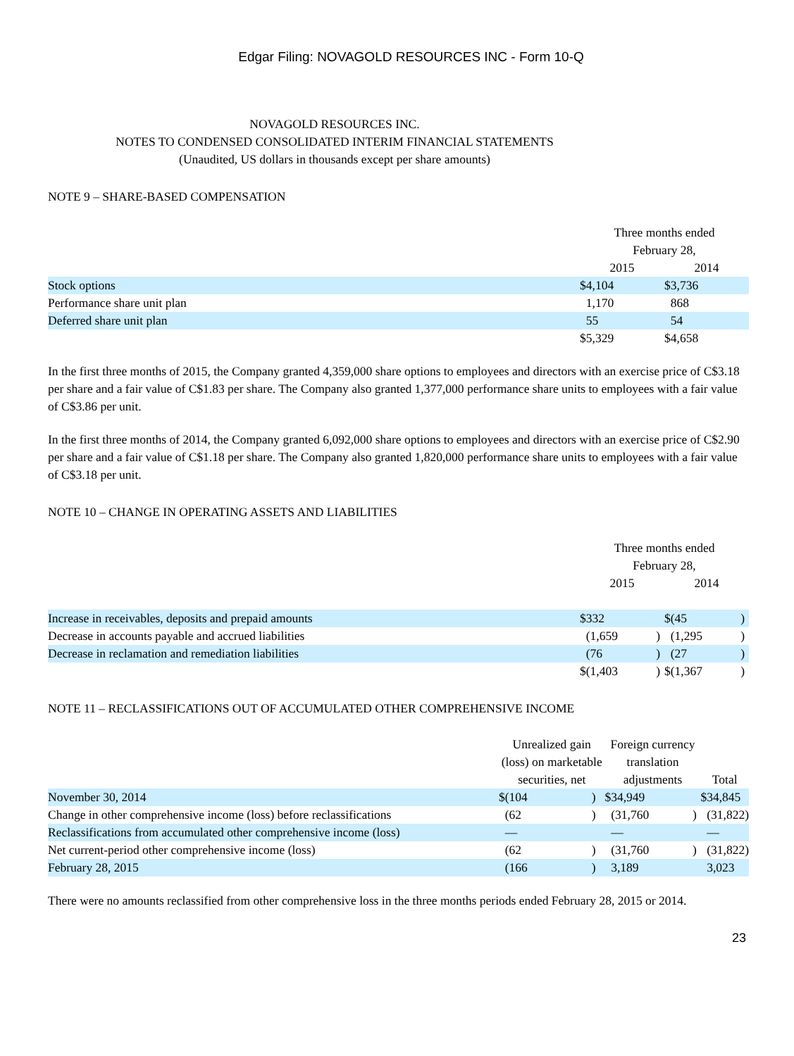Edgar Filing: NOVAGOLD RESOURCES INC - Form 10-Q
NOVAGOLD RESOURCES INC.
NOTES TO CONDENSED CONSOLIDATED INTERIM FINANCIAL STATEMENTS
(Unaudited, US dollars in thousands except per share amounts)
NOTE 9 – SHARE-BASED COMPENSATION
| | Three months ended February 28, | |
| | 2015 | 2014 |
| Stock options | $4,104 | $3,736 |
| Performance share unit plan | 1,170 | 868 |
| Deferred share unit plan | 55 | 54 |
| | $5,329 | $4,658 |
In the first three months of 2015, the Company granted 4,359,000 share options to employees and directors with an exercise price of C$3.18 per share and a fair value of C$1.83 per share. The Company also granted 1,377,000 performance share units to employees with a fair value of C$3.86 per unit.
In the first three months of 2014, the Company granted 6,092,000 share options to employees and directors with an exercise price of C$2.90 per share and a fair value of C$1.18 per share. The Company also granted 1,820,000 performance share units to employees with a fair value of C$3.18 per unit.
NOTE 10 – CHANGE IN OPERATING ASSETS AND LIABILITIES
| | Three months ended February 28, | | | |
| | 2015 | | 2014 | |
| Increase in receivables, deposits and prepaid amounts | $332 | | $(45 | ) |
| Decrease in accounts payable and accrued liabilities | (1,659 | ) | (1,295 | ) |
| Decrease in reclamation and remediation liabilities | (76 | ) | (27 | ) |
| | $(1,403 | ) | $(1,367 | ) |
NOTE 11 – RECLASSIFICATIONS OUT OF ACCUMULATED OTHER COMPREHENSIVE INCOME
| | Unrealized gain (loss) on marketable securities, net | | Foreign currency translation adjustments | | Total | |
| November 30, 2014 | $(104 | ) | $34,949 | | $34,845 | |
| Change in other comprehensive income (loss) before reclassifications | (62 | ) | (31,760 | ) | (31,822 | ) |
| Reclassifications from accumulated other comprehensive income (loss) | — | | — | | — | |
| Net current-period other comprehensive income (loss) | (62 | ) | (31,760 | ) | (31,822 | ) |
| February 28, 2015 | (166 | ) | 3,189 | | 3,023 | |
There were no amounts reclassified from other comprehensive loss in the three months periods ended February 28, 2015 or 2014.
23